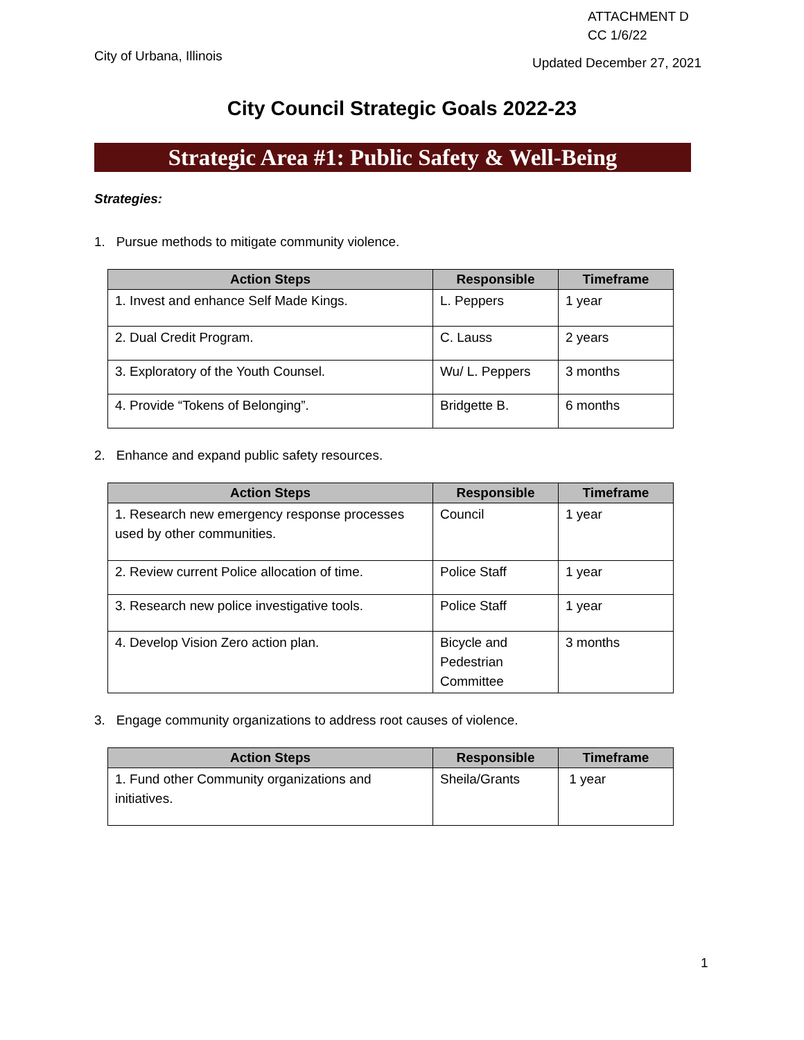ATTACHMENT D
CC 1/6/22
City of Urbana, Illinois Updated December 27, 2021
City Council Strategic Goals 2022-23
Strategic Area #1: Public Safety & Well-Being
Strategies:
1. Pursue methods to mitigate community violence.
| Action Steps | Responsible | Timeframe |
| --- | --- | --- |
| 1. Invest and enhance Self Made Kings. | L. Peppers | 1 year |
| 2. Dual Credit Program. | C. Lauss | 2 years |
| 3. Exploratory of the Youth Counsel. | Wu/ L. Peppers | 3 months |
| 4. Provide “Tokens of Belonging”. | Bridgette B. | 6 months |
2. Enhance and expand public safety resources.
| Action Steps | Responsible | Timeframe |
| --- | --- | --- |
| 1. Research new emergency response processes used by other communities. | Council | 1 year |
| 2. Review current Police allocation of time. | Police Staff | 1 year |
| 3. Research new police investigative tools. | Police Staff | 1 year |
| 4. Develop Vision Zero action plan. | Bicycle and Pedestrian Committee | 3 months |
3. Engage community organizations to address root causes of violence.
| Action Steps | Responsible | Timeframe |
| --- | --- | --- |
| 1. Fund other Community organizations and initiatives. | Sheila/Grants | 1 year |
1